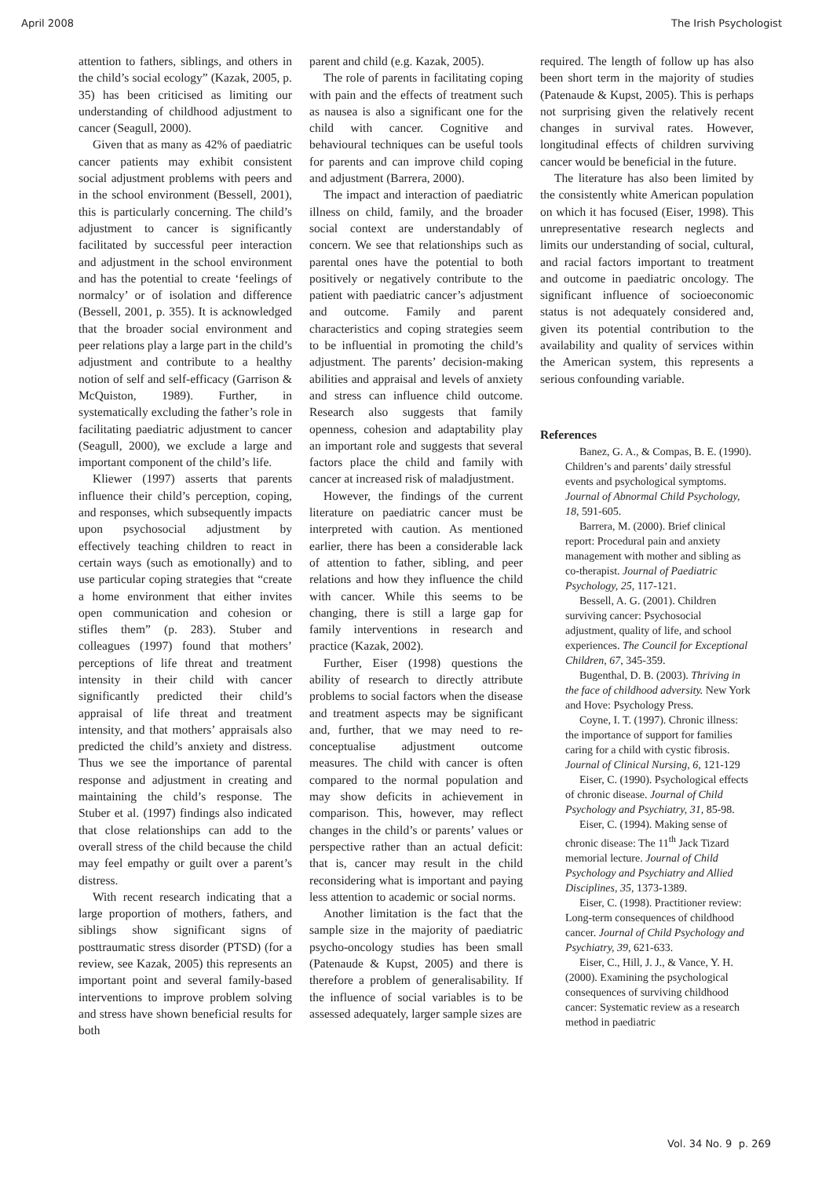April 2008 The Irish Psychologist
attention to fathers, siblings, and others in the child’s social ecology” (Kazak, 2005, p. 35) has been criticised as limiting our understanding of childhood adjustment to cancer (Seagull, 2000).
Given that as many as 42% of paediatric cancer patients may exhibit consistent social adjustment problems with peers and in the school environment (Bessell, 2001), this is particularly concerning. The child’s adjustment to cancer is significantly facilitated by successful peer interaction and adjustment in the school environment and has the potential to create ‘feelings of normalcy’ or of isolation and difference (Bessell, 2001, p. 355). It is acknowledged that the broader social environment and peer relations play a large part in the child’s adjustment and contribute to a healthy notion of self and self-efficacy (Garrison & McQuiston, 1989). Further, in systematically excluding the father’s role in facilitating paediatric adjustment to cancer (Seagull, 2000), we exclude a large and important component of the child’s life.
Kliewer (1997) asserts that parents influence their child’s perception, coping, and responses, which subsequently impacts upon psychosocial adjustment by effectively teaching children to react in certain ways (such as emotionally) and to use particular coping strategies that “create a home environment that either invites open communication and cohesion or stifles them” (p. 283). Stuber and colleagues (1997) found that mothers’ perceptions of life threat and treatment intensity in their child with cancer significantly predicted their child’s appraisal of life threat and treatment intensity, and that mothers’ appraisals also predicted the child’s anxiety and distress. Thus we see the importance of parental response and adjustment in creating and maintaining the child’s response. The Stuber et al. (1997) findings also indicated that close relationships can add to the overall stress of the child because the child may feel empathy or guilt over a parent’s distress.
With recent research indicating that a large proportion of mothers, fathers, and siblings show significant signs of posttraumatic stress disorder (PTSD) (for a review, see Kazak, 2005) this represents an important point and several family-based interventions to improve problem solving and stress have shown beneficial results for both
parent and child (e.g. Kazak, 2005).
The role of parents in facilitating coping with pain and the effects of treatment such as nausea is also a significant one for the child with cancer. Cognitive and behavioural techniques can be useful tools for parents and can improve child coping and adjustment (Barrera, 2000).
The impact and interaction of paediatric illness on child, family, and the broader social context are understandably of concern. We see that relationships such as parental ones have the potential to both positively or negatively contribute to the patient with paediatric cancer’s adjustment and outcome. Family and parent characteristics and coping strategies seem to be influential in promoting the child’s adjustment. The parents’ decision-making abilities and appraisal and levels of anxiety and stress can influence child outcome. Research also suggests that family openness, cohesion and adaptability play an important role and suggests that several factors place the child and family with cancer at increased risk of maladjustment.
However, the findings of the current literature on paediatric cancer must be interpreted with caution. As mentioned earlier, there has been a considerable lack of attention to father, sibling, and peer relations and how they influence the child with cancer. While this seems to be changing, there is still a large gap for family interventions in research and practice (Kazak, 2002).
Further, Eiser (1998) questions the ability of research to directly attribute problems to social factors when the disease and treatment aspects may be significant and, further, that we may need to re-conceptualise adjustment outcome measures. The child with cancer is often compared to the normal population and may show deficits in achievement in comparison. This, however, may reflect changes in the child’s or parents’ values or perspective rather than an actual deficit: that is, cancer may result in the child reconsidering what is important and paying less attention to academic or social norms.
Another limitation is the fact that the sample size in the majority of paediatric psycho-oncology studies has been small (Patenaude & Kupst, 2005) and there is therefore a problem of generalisability. If the influence of social variables is to be assessed adequately, larger sample sizes are
required. The length of follow up has also been short term in the majority of studies (Patenaude & Kupst, 2005). This is perhaps not surprising given the relatively recent changes in survival rates. However, longitudinal effects of children surviving cancer would be beneficial in the future.
The literature has also been limited by the consistently white American population on which it has focused (Eiser, 1998). This unrepresentative research neglects and limits our understanding of social, cultural, and racial factors important to treatment and outcome in paediatric oncology. The significant influence of socioeconomic status is not adequately considered and, given its potential contribution to the availability and quality of services within the American system, this represents a serious confounding variable.
References
Banez, G. A., & Compas, B. E. (1990). Children’s and parents’ daily stressful events and psychological symptoms. Journal of Abnormal Child Psychology, 18, 591-605.
Barrera, M. (2000). Brief clinical report: Procedural pain and anxiety management with mother and sibling as co-therapist. Journal of Paediatric Psychology, 25, 117-121.
Bessell, A. G. (2001). Children surviving cancer: Psychosocial adjustment, quality of life, and school experiences. The Council for Exceptional Children, 67, 345-359.
Bugenthal, D. B. (2003). Thriving in the face of childhood adversity. New York and Hove: Psychology Press.
Coyne, I. T. (1997). Chronic illness: the importance of support for families caring for a child with cystic fibrosis. Journal of Clinical Nursing, 6, 121-129
Eiser, C. (1990). Psychological effects of chronic disease. Journal of Child Psychology and Psychiatry, 31, 85-98.
Eiser, C. (1994). Making sense of chronic disease: The 11<sup>th</sup> Jack Tizard memorial lecture. Journal of Child Psychology and Psychiatry and Allied Disciplines, 35, 1373-1389.
Eiser, C. (1998). Practitioner review: Long-term consequences of childhood cancer. Journal of Child Psychology and Psychiatry, 39, 621-633.
Eiser, C., Hill, J. J., & Vance, Y. H. (2000). Examining the psychological consequences of surviving childhood cancer: Systematic review as a research method in paediatric
Vol. 34 No. 9 p. 269